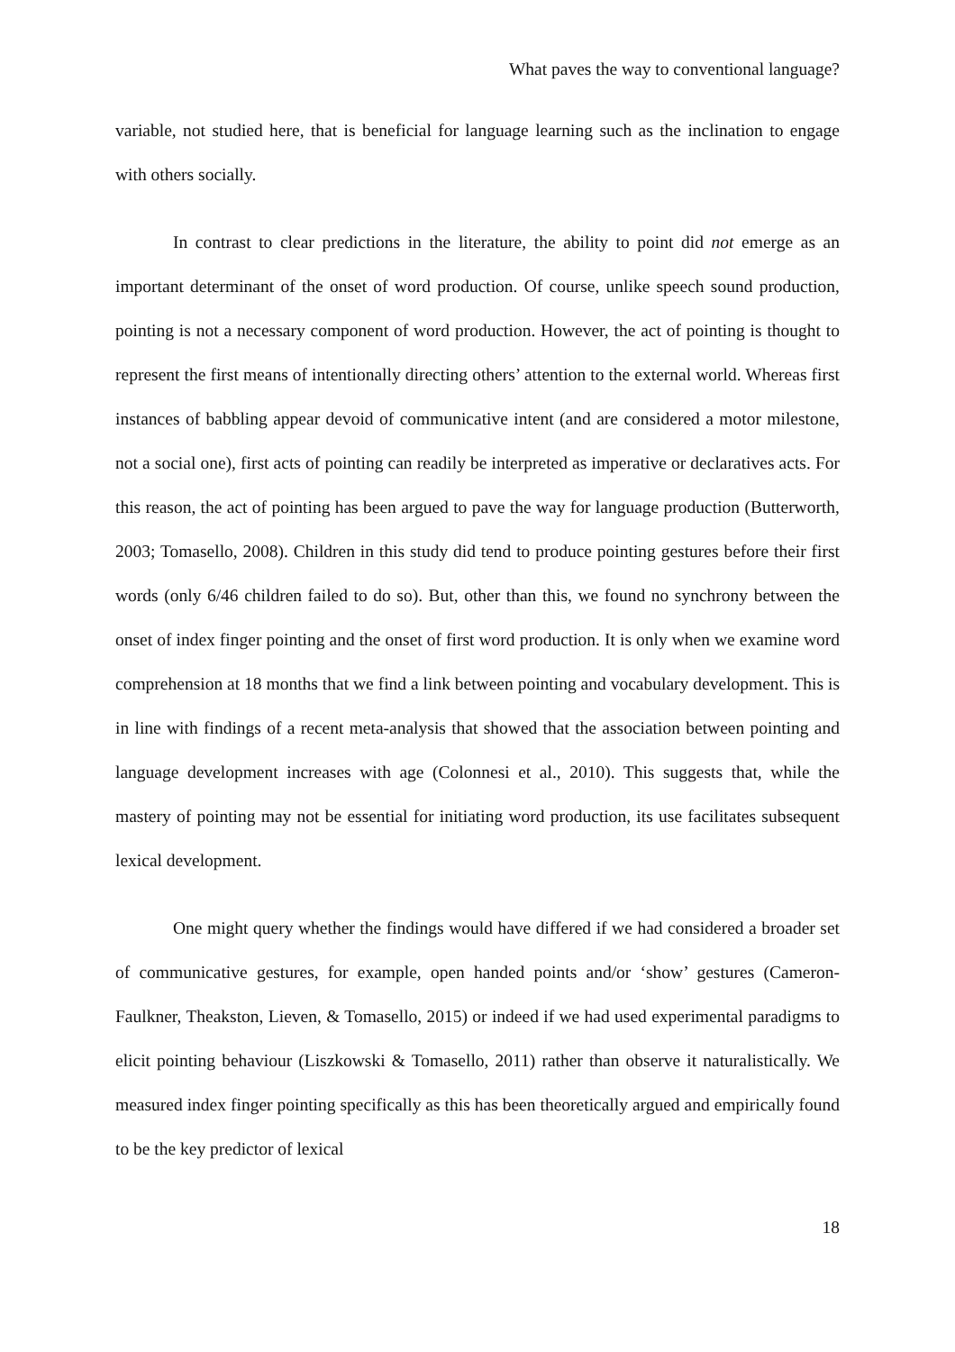What paves the way to conventional language?
variable, not studied here, that is beneficial for language learning such as the inclination to engage with others socially.
In contrast to clear predictions in the literature, the ability to point did not emerge as an important determinant of the onset of word production. Of course, unlike speech sound production, pointing is not a necessary component of word production. However, the act of pointing is thought to represent the first means of intentionally directing others’ attention to the external world. Whereas first instances of babbling appear devoid of communicative intent (and are considered a motor milestone, not a social one), first acts of pointing can readily be interpreted as imperative or declaratives acts. For this reason, the act of pointing has been argued to pave the way for language production (Butterworth, 2003; Tomasello, 2008). Children in this study did tend to produce pointing gestures before their first words (only 6/46 children failed to do so). But, other than this, we found no synchrony between the onset of index finger pointing and the onset of first word production. It is only when we examine word comprehension at 18 months that we find a link between pointing and vocabulary development. This is in line with findings of a recent meta-analysis that showed that the association between pointing and language development increases with age (Colonnesi et al., 2010). This suggests that, while the mastery of pointing may not be essential for initiating word production, its use facilitates subsequent lexical development.
One might query whether the findings would have differed if we had considered a broader set of communicative gestures, for example, open handed points and/or ‘show’ gestures (Cameron-Faulkner, Theakston, Lieven, & Tomasello, 2015) or indeed if we had used experimental paradigms to elicit pointing behaviour (Liszkowski & Tomasello, 2011) rather than observe it naturalistically. We measured index finger pointing specifically as this has been theoretically argued and empirically found to be the key predictor of lexical
18